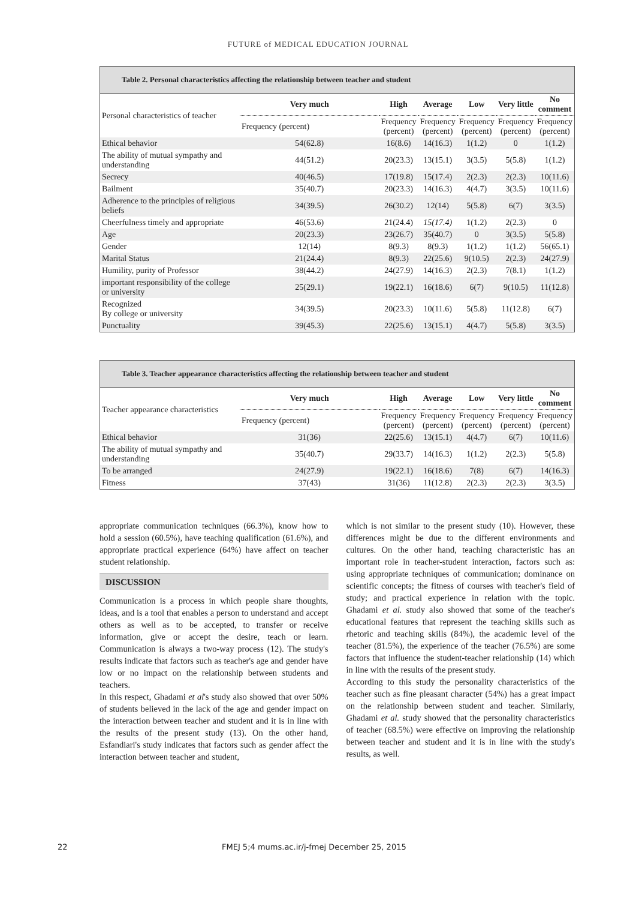FUTURE of MEDICAL EDUCATION JOURNAL
Table 2. Personal characteristics affecting the relationship between teacher and student
| Personal characteristics of teacher | Very much | High | Average | Low | Very little | No comment |
| | Frequency (percent) | Frequency (percent) | Frequency (percent) | Frequency (percent) | Frequency (percent) | Frequency (percent) |
| Ethical behavior | 54(62.8) | 16(8.6) | 14(16.3) | 1(1.2) | 0 | 1(1.2) |
| The ability of mutual sympathy and understanding | 44(51.2) | 20(23.3) | 13(15.1) | 3(3.5) | 5(5.8) | 1(1.2) |
| Secrecy | 40(46.5) | 17(19.8) | 15(17.4) | 2(2.3) | 2(2.3) | 10(11.6) |
| Bailment | 35(40.7) | 20(23.3) | 14(16.3) | 4(4.7) | 3(3.5) | 10(11.6) |
| Adherence to the principles of religious beliefs | 34(39.5) | 26(30.2) | 12(14) | 5(5.8) | 6(7) | 3(3.5) |
| Cheerfulness timely and appropriate | 46(53.6) | 21(24.4) | 15(17.4) | 1(1.2) | 2(2.3) | 0 |
| Age | 20(23.3) | 23(26.7) | 35(40.7) | 0 | 3(3.5) | 5(5.8) |
| Gender | 12(14) | 8(9.3) | 8(9.3) | 1(1.2) | 1(1.2) | 56(65.1) |
| Marital Status | 21(24.4) | 8(9.3) | 22(25.6) | 9(10.5) | 2(2.3) | 24(27.9) |
| Humility, purity of Professor | 38(44.2) | 24(27.9) | 14(16.3) | 2(2.3) | 7(8.1) | 1(1.2) |
| important responsibility of the college or university | 25(29.1) | 19(22.1) | 16(18.6) | 6(7) | 9(10.5) | 11(12.8) |
| Recognized By college or university | 34(39.5) | 20(23.3) | 10(11.6) | 5(5.8) | 11(12.8) | 6(7) |
| Punctuality | 39(45.3) | 22(25.6) | 13(15.1) | 4(4.7) | 5(5.8) | 3(3.5) |
Table 3. Teacher appearance characteristics affecting the relationship between teacher and student
| Teacher appearance characteristics | Very much | High | Average | Low | Very little | No comment |
| | Frequency (percent) | Frequency (percent) | Frequency (percent) | Frequency (percent) | Frequency (percent) | Frequency (percent) |
| Ethical behavior | 31(36) | 22(25.6) | 13(15.1) | 4(4.7) | 6(7) | 10(11.6) |
| The ability of mutual sympathy and understanding | 35(40.7) | 29(33.7) | 14(16.3) | 1(1.2) | 2(2.3) | 5(5.8) |
| To be arranged | 24(27.9) | 19(22.1) | 16(18.6) | 7(8) | 6(7) | 14(16.3) |
| Fitness | 37(43) | 31(36) | 11(12.8) | 2(2.3) | 2(2.3) | 3(3.5) |
appropriate communication techniques (66.3%), know how to hold a session (60.5%), have teaching qualification (61.6%), and appropriate practical experience (64%) have affect on teacher student relationship.
DISCUSSION
Communication is a process in which people share thoughts, ideas, and is a tool that enables a person to understand and accept others as well as to be accepted, to transfer or receive information, give or accept the desire, teach or learn. Communication is always a two-way process (12). The study's results indicate that factors such as teacher's age and gender have low or no impact on the relationship between students and teachers.
In this respect, Ghadami et al's study also showed that over 50% of students believed in the lack of the age and gender impact on the interaction between teacher and student and it is in line with the results of the present study (13). On the other hand, Esfandiari's study indicates that factors such as gender affect the interaction between teacher and student,
which is not similar to the present study (10). However, these differences might be due to the different environments and cultures. On the other hand, teaching characteristic has an important role in teacher-student interaction, factors such as: using appropriate techniques of communication; dominance on scientific concepts; the fitness of courses with teacher's field of study; and practical experience in relation with the topic. Ghadami et al. study also showed that some of the teacher's educational features that represent the teaching skills such as rhetoric and teaching skills (84%), the academic level of the teacher (81.5%), the experience of the teacher (76.5%) are some factors that influence the student-teacher relationship (14) which in line with the results of the present study.
According to this study the personality characteristics of the teacher such as fine pleasant character (54%) has a great impact on the relationship between student and teacher. Similarly, Ghadami et al. study showed that the personality characteristics of teacher (68.5%) were effective on improving the relationship between teacher and student and it is in line with the study's results, as well.
22 FMEJ 5;4 mums.ac.ir/j-fmej December 25, 2015